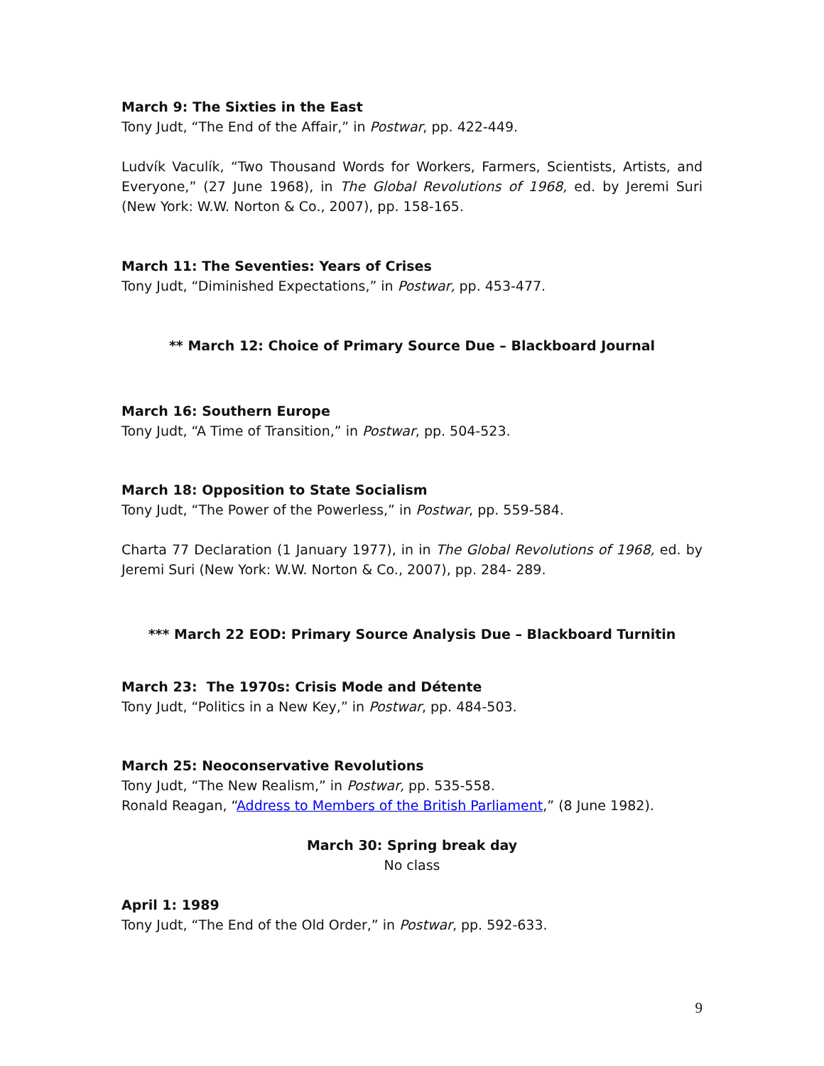March 9: The Sixties in the East
Tony Judt, “The End of the Affair,” in Postwar, pp. 422-449.
Ludvík Vaculík, “Two Thousand Words for Workers, Farmers, Scientists, Artists, and Everyone,” (27 June 1968), in The Global Revolutions of 1968, ed. by Jeremi Suri (New York: W.W. Norton & Co., 2007), pp. 158-165.
March 11: The Seventies: Years of Crises
Tony Judt, “Diminished Expectations,” in Postwar, pp. 453-477.
** March 12: Choice of Primary Source Due – Blackboard Journal
March 16: Southern Europe
Tony Judt, “A Time of Transition,” in Postwar, pp. 504-523.
March 18: Opposition to State Socialism
Tony Judt, “The Power of the Powerless,” in Postwar, pp. 559-584.
Charta 77 Declaration (1 January 1977), in in The Global Revolutions of 1968, ed. by Jeremi Suri (New York: W.W. Norton & Co., 2007), pp. 284- 289.
*** March 22 EOD: Primary Source Analysis Due – Blackboard Turnitin
March 23: The 1970s: Crisis Mode and Détente
Tony Judt, “Politics in a New Key,” in Postwar, pp. 484-503.
March 25: Neoconservative Revolutions
Tony Judt, “The New Realism,” in Postwar, pp. 535-558.
Ronald Reagan, “Address to Members of the British Parliament,” (8 June 1982).
March 30: Spring break day
No class
April 1: 1989
Tony Judt, “The End of the Old Order,” in Postwar, pp. 592-633.
9